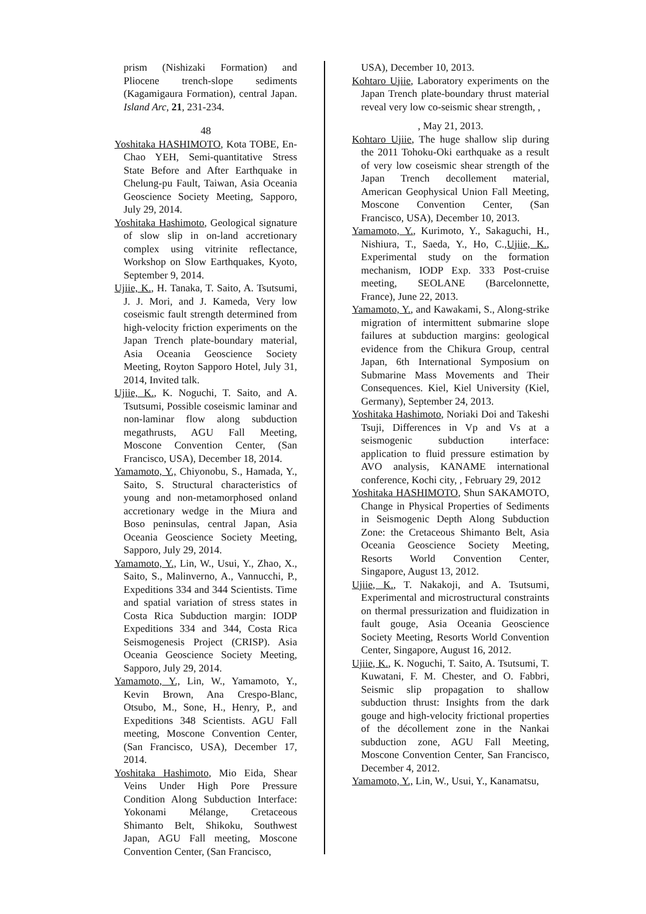prism (Nishizaki Formation) and Pliocene trench-slope sediments (Kagamigaura Formation), central Japan. Island Arc, 21, 231-234.
48
Yoshitaka HASHIMOTO, Kota TOBE, En-Chao YEH, Semi-quantitative Stress State Before and After Earthquake in Chelung-pu Fault, Taiwan, Asia Oceania Geoscience Society Meeting, Sapporo, July 29, 2014.
Yoshitaka Hashimoto, Geological signature of slow slip in on-land accretionary complex using vitrinite reflectance, Workshop on Slow Earthquakes, Kyoto, September 9, 2014.
Ujiie, K., H. Tanaka, T. Saito, A. Tsutsumi, J. J. Mori, and J. Kameda, Very low coseismic fault strength determined from high-velocity friction experiments on the Japan Trench plate-boundary material, Asia Oceania Geoscience Society Meeting, Royton Sapporo Hotel, July 31, 2014, Invited talk.
Ujiie, K., K. Noguchi, T. Saito, and A. Tsutsumi, Possible coseismic laminar and non-laminar flow along subduction megathrusts, AGU Fall Meeting, Moscone Convention Center, (San Francisco, USA), December 18, 2014.
Yamamoto, Y., Chiyonobu, S., Hamada, Y., Saito, S. Structural characteristics of young and non-metamorphosed onland accretionary wedge in the Miura and Boso peninsulas, central Japan, Asia Oceania Geoscience Society Meeting, Sapporo, July 29, 2014.
Yamamoto, Y., Lin, W., Usui, Y., Zhao, X., Saito, S., Malinverno, A., Vannucchi, P., Expeditions 334 and 344 Scientists. Time and spatial variation of stress states in Costa Rica Subduction margin: IODP Expeditions 334 and 344, Costa Rica Seismogenesis Project (CRISP). Asia Oceania Geoscience Society Meeting, Sapporo, July 29, 2014.
Yamamoto, Y., Lin, W., Yamamoto, Y., Kevin Brown, Ana Crespo-Blanc, Otsubo, M., Sone, H., Henry, P., and Expeditions 348 Scientists. AGU Fall meeting, Moscone Convention Center, (San Francisco, USA), December 17, 2014.
Yoshitaka Hashimoto, Mio Eida, Shear Veins Under High Pore Pressure Condition Along Subduction Interface: Yokonami Mélange, Cretaceous Shimanto Belt, Shikoku, Southwest Japan, AGU Fall meeting, Moscone Convention Center, (San Francisco,
USA), December 10, 2013.
Kohtaro Ujiie, Laboratory experiments on the Japan Trench plate-boundary thrust material reveal very low co-seismic shear strength, ,
, May 21, 2013.
Kohtaro Ujiie, The huge shallow slip during the 2011 Tohoku-Oki earthquake as a result of very low coseismic shear strength of the Japan Trench decollement material, American Geophysical Union Fall Meeting, Moscone Convention Center, (San Francisco, USA), December 10, 2013.
Yamamoto, Y., Kurimoto, Y., Sakaguchi, H., Nishiura, T., Saeda, Y., Ho, C.,Ujiie, K., Experimental study on the formation mechanism, IODP Exp. 333 Post-cruise meeting, SEOLANE (Barcelonnette, France), June 22, 2013.
Yamamoto, Y., and Kawakami, S., Along-strike migration of intermittent submarine slope failures at subduction margins: geological evidence from the Chikura Group, central Japan, 6th International Symposium on Submarine Mass Movements and Their Consequences. Kiel, Kiel University (Kiel, Germany), September 24, 2013.
Yoshitaka Hashimoto, Noriaki Doi and Takeshi Tsuji, Differences in Vp and Vs at a seismogenic subduction interface: application to fluid pressure estimation by AVO analysis, KANAME international conference, Kochi city, , February 29, 2012
Yoshitaka HASHIMOTO, Shun SAKAMOTO, Change in Physical Properties of Sediments in Seismogenic Depth Along Subduction Zone: the Cretaceous Shimanto Belt, Asia Oceania Geoscience Society Meeting, Resorts World Convention Center, Singapore, August 13, 2012.
Ujiie, K., T. Nakakoji, and A. Tsutsumi, Experimental and microstructural constraints on thermal pressurization and fluidization in fault gouge, Asia Oceania Geoscience Society Meeting, Resorts World Convention Center, Singapore, August 16, 2012.
Ujiie, K., K. Noguchi, T. Saito, A. Tsutsumi, T. Kuwatani, F. M. Chester, and O. Fabbri, Seismic slip propagation to shallow subduction thrust: Insights from the dark gouge and high-velocity frictional properties of the décollement zone in the Nankai subduction zone, AGU Fall Meeting, Moscone Convention Center, San Francisco, December 4, 2012.
Yamamoto, Y., Lin, W., Usui, Y., Kanamatsu,